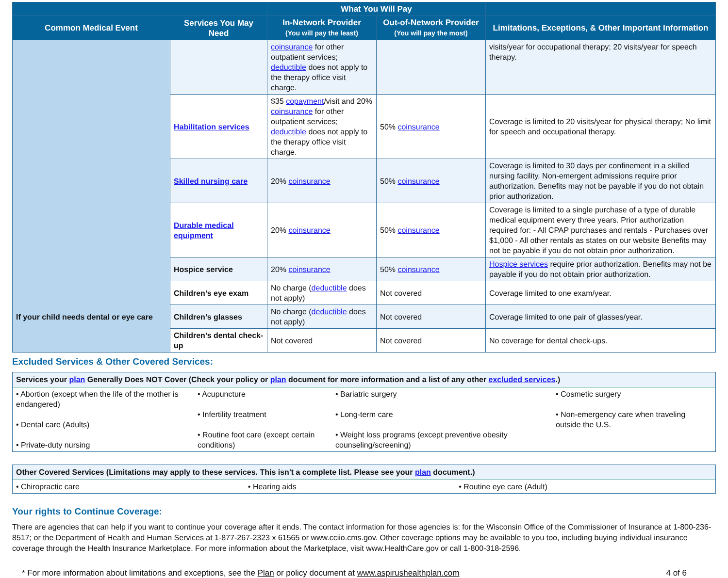| | | What You Will Pay | | |
| --- | --- | --- | --- | --- |
| Common Medical Event | Services You May Need | In-Network Provider (You will pay the least) | Out-of-Network Provider (You will pay the most) | Limitations, Exceptions, & Other Important Information |
| | | coinsurance for other outpatient services; deductible does not apply to the therapy office visit charge. | | visits/year for occupational therapy; 20 visits/year for speech therapy. |
| | Habilitation services | $35 copayment /visit and 20% coinsurance for other outpatient services; deductible does not apply to the therapy office visit charge. | 50% coinsurance | Coverage is limited to 20 visits/year for physical therapy; No limit for speech and occupational therapy. |
| | Skilled nursing care | 20% coinsurance | 50% coinsurance | Coverage is limited to 30 days per confinement in a skilled nursing facility. Non-emergent admissions require prior authorization. Benefits may not be payable if you do not obtain prior authorization. |
| | Durable medical equipment | 20% coinsurance | 50% coinsurance | Coverage is limited to a single purchase of a type of durable medical equipment every three years. Prior authorization required for: - All CPAP purchases and rentals - Purchases over $1,000 - All other rentals as states on our website Benefits may not be payable if you do not obtain prior authorization. |
| | Hospice service | 20% coinsurance | 50% coinsurance | Hospice services require prior authorization. Benefits may not be payable if you do not obtain prior authorization. |
| If your child needs dental or eye care | Children’s eye exam | No charge ( deductible does not apply) | Not covered | Coverage limited to one exam/year. |
| | Children’s glasses | No charge ( deductible does not apply) | Not covered | Coverage limited to one pair of glasses/year. |
| | Children’s dental check-up | Not covered | Not covered | No coverage for dental check-ups. |
Excluded Services & Other Covered Services:
Services your plan Generally Does NOT Cover (Check your policy or plan document for more information and a list of any other excluded services.)
| • Abortion (except when the life of the mother is endangered) • Dental care (Adults) • Private-duty nursing | • Acupuncture • Infertility treatment • Routine foot care (except certain conditions) | • Bariatric surgery • Long-term care • Weight loss programs (except preventive obesity counseling/screening) | • Cosmetic surgery • Non-emergency care when traveling outside the U.S. |
Other Covered Services (Limitations may apply to these services. This isn't a complete list. Please see your plan document.)
| • Chiropractic care | • Hearing aids | • Routine eye care (Adult) |
Your rights to Continue Coverage:
There are agencies that can help if you want to continue your coverage after it ends. The contact information for those agencies is: for the Wisconsin Office of the Commissioner of Insurance at 1-800-236-8517; or the Department of Health and Human Services at 1-877-267-2323 x 61565 or www.cciio.cms.gov. Other coverage options may be available to you too, including buying individual insurance coverage through the Health Insurance Marketplace. For more information about the Marketplace, visit www.HealthCare.gov or call 1-800-318-2596.
* For more information about limitations and exceptions, see the Plan or policy document at www.aspirushealthplan.com 4 of 6